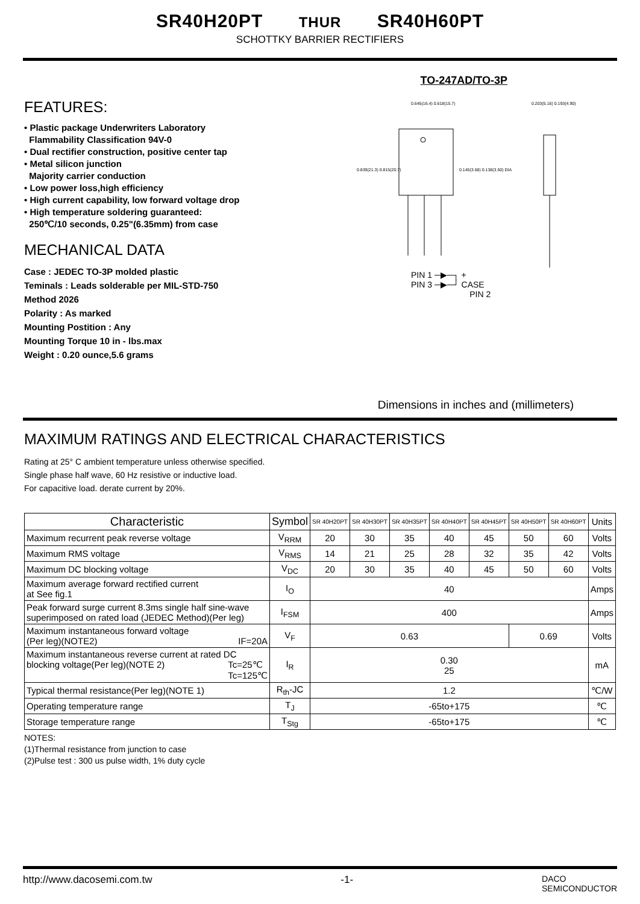SR40H20PT THUR SR40H60PT
SCHOTTKY BARRIER RECTIFIERS
FEATURES:
• Plastic package Underwriters Laboratory
Flammability Classification 94V-0
• Dual rectifier construction, positive center tap
• Metal silicon junction
Majority carrier conduction
• Low power loss,high efficiency
• High current capability, low forward voltage drop
• High temperature soldering guaranteed:
250℃/10 seconds, 0.25"(6.35mm) from case
MECHANICAL DATA
Case : JEDEC TO-3P molded plastic
Teminals : Leads solderable per MIL-STD-750
Method 2026
Polarity : As marked
Mounting Postition : Any
Mounting Torque 10 in - lbs.max
Weight : 0.20 ounce,5.6 grams
TO-247AD/TO-3P
0.645(16.4) 0.618(15.7)
0.839(21.3) 0.815(20.7)
0.145(3.68) 0.138(3.50) DIA
0.203(5.16) 0.193(4.90)
PIN 1 ─▶─┐ +
PIN 3 ─▶─┘ CASE
PIN 2
Dimensions in inches and (millimeters)
MAXIMUM RATINGS AND ELECTRICAL CHARACTERISTICS
Rating at 25° C ambient temperature unless otherwise specified.
Single phase half wave, 60 Hz resistive or inductive load.
For capacitive load. derate current by 20%.
| Characteristic | Symbol | SR 40H20PT | SR 40H30PT | SR 40H35PT | SR 40H40PT | SR 40H45PT | SR 40H50PT | SR 40H60PT | Units |
| --- | --- | --- | --- | --- | --- | --- | --- | --- | --- |
| Maximum recurrent peak reverse voltage | V<sub>RRM</sub> | 20 | 30 | 35 | 40 | 45 | 50 | 60 | Volts |
| Maximum RMS voltage | V<sub>RMS</sub> | 14 | 21 | 25 | 28 | 32 | 35 | 42 | Volts |
| Maximum DC blocking voltage | V<sub>DC</sub> | 20 | 30 | 35 | 40 | 45 | 50 | 60 | Volts |
| Maximum average forward rectified current at See fig.1 | I<sub>O</sub> | 40 | | | | | | | Amps |
| Peak forward surge current 8.3ms single half sine-wave superimposed on rated load (JEDEC Method)(Per leg) | I<sub>FSM</sub> | 400 | | | | | | | Amps |
| Maximum instantaneous forward voltage (Per leg)(NOTE2) IF=20A | V<sub>F</sub> | 0.63 | | | | | 0.69 | | Volts |
| Maximum instantaneous reverse current at rated DC blocking voltage(Per leg)(NOTE 2) Tc=25℃ Tc=125℃ | I<sub>R</sub> | 0.30 25 | | | | | | | mA |
| Typical thermal resistance(Per leg)(NOTE 1) | R<sub>th</sub>-JC | 1.2 | | | | | | | ℃/W |
| Operating temperature range | T<sub>J</sub> | -65to+175 | | | | | | | ℃ |
| Storage temperature range | T<sub>Stg</sub> | -65to+175 | | | | | | | ℃ |
NOTES:
(1)Thermal resistance from junction to case
(2)Pulse test : 300 us pulse width, 1% duty cycle
http://www.dacosemi.com.tw -1- DACO
SEMICONDUCTOR